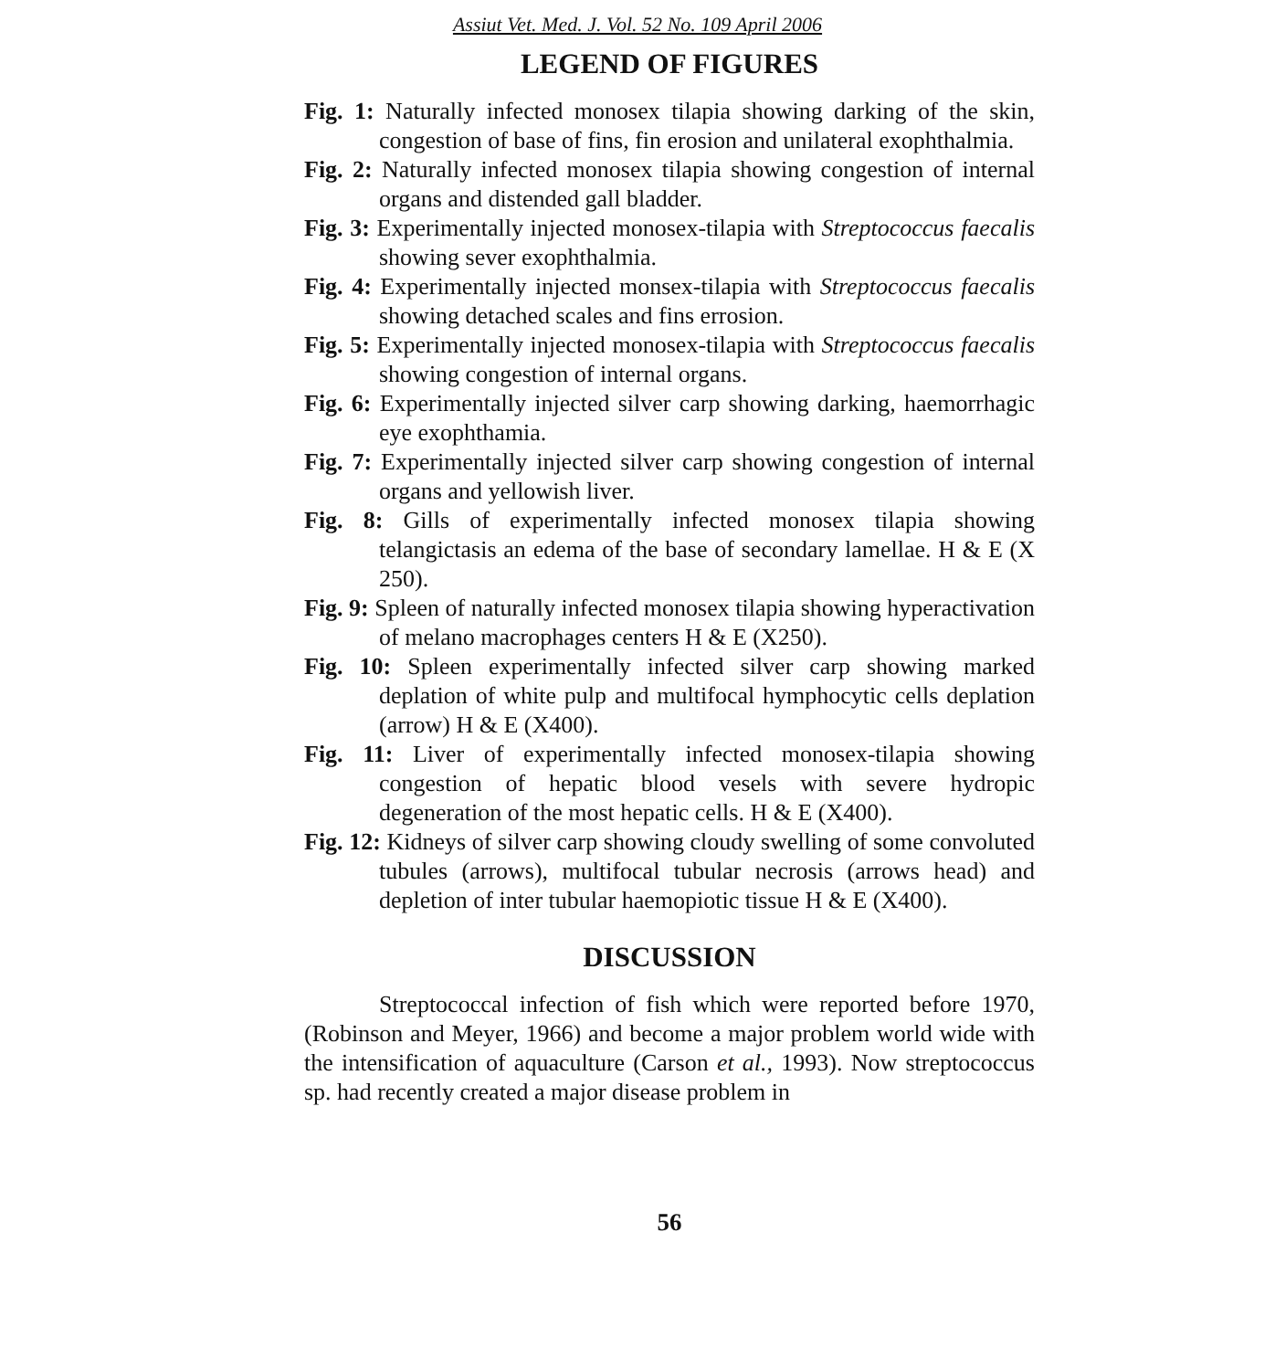Assiut Vet. Med. J. Vol. 52 No. 109 April 2006
LEGEND OF FIGURES
Fig. 1: Naturally infected monosex tilapia showing darking of the skin, congestion of base of fins, fin erosion and unilateral exophthalmia.
Fig. 2: Naturally infected monosex tilapia showing congestion of internal organs and distended gall bladder.
Fig. 3: Experimentally injected monosex-tilapia with Streptococcus faecalis showing sever exophthalmia.
Fig. 4: Experimentally injected monsex-tilapia with Streptococcus faecalis showing detached scales and fins errosion.
Fig. 5: Experimentally injected monosex-tilapia with Streptococcus faecalis showing congestion of internal organs.
Fig. 6: Experimentally injected silver carp showing darking, haemorrhagic eye exophthamia.
Fig. 7: Experimentally injected silver carp showing congestion of internal organs and yellowish liver.
Fig. 8: Gills of experimentally infected monosex tilapia showing telangictasis an edema of the base of secondary lamellae. H & E (X 250).
Fig. 9: Spleen of naturally infected monosex tilapia showing hyperactivation of melano macrophages centers H & E (X250).
Fig. 10: Spleen experimentally infected silver carp showing marked deplation of white pulp and multifocal hymphocytic cells deplation (arrow) H & E (X400).
Fig. 11: Liver of experimentally infected monosex-tilapia showing congestion of hepatic blood vesels with severe hydropic degeneration of the most hepatic cells. H & E (X400).
Fig. 12: Kidneys of silver carp showing cloudy swelling of some convoluted tubules (arrows), multifocal tubular necrosis (arrows head) and depletion of inter tubular haemopiotic tissue H & E (X400).
DISCUSSION
Streptococcal infection of fish which were reported before 1970, (Robinson and Meyer, 1966) and become a major problem world wide with the intensification of aquaculture (Carson et al., 1993). Now streptococcus sp. had recently created a major disease problem in
56